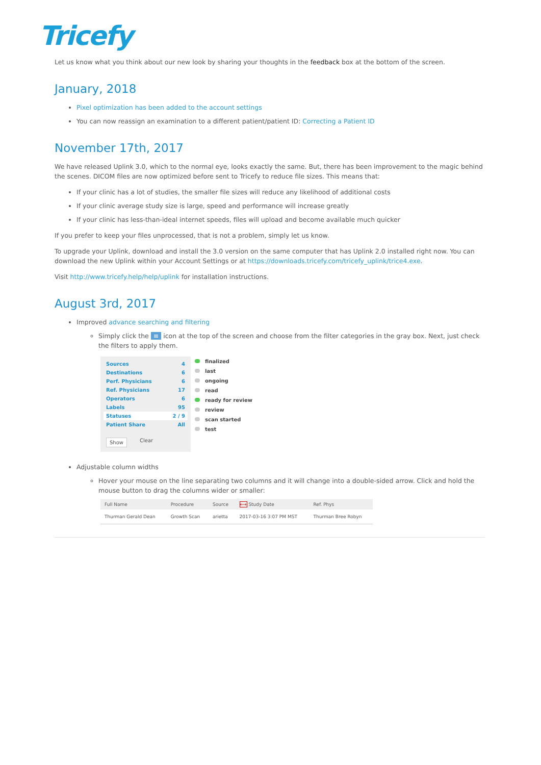Tricefy
Let us know what you think about our new look by sharing your thoughts in the feedback box at the bottom of the screen.
January, 2018
Pixel optimization has been added to the account settings
You can now reassign an examination to a different patient/patient ID: Correcting a Patient ID
November 17th, 2017
We have released Uplink 3.0, which to the normal eye, looks exactly the same. But, there has been improvement to the magic behind the scenes. DICOM files are now optimized before sent to Tricefy to reduce file sizes. This means that:
If your clinic has a lot of studies, the smaller file sizes will reduce any likelihood of additional costs
If your clinic average study size is large, speed and performance will increase greatly
If your clinic has less-than-ideal internet speeds, files will upload and become available much quicker
If you prefer to keep your files unprocessed, that is not a problem, simply let us know.
To upgrade your Uplink, download and install the 3.0 version on the same computer that has Uplink 2.0 installed right now. You can download the new Uplink within your Account Settings or at https://downloads.tricefy.com/tricefy_uplink/trice4.exe.
Visit http://www.tricefy.help/help/uplink for installation instructions.
August 3rd, 2017
Improved advance searching and filtering
Simply click the ≡ icon at the top of the screen and choose from the filter categories in the gray box. Next, just check the filters to apply them.
Sources 4
Destinations 6
Perf. Physicians 6
Ref. Physicians 17
Operators 6
Labels 95
Statuses 2 / 9
Patient Share All
Show Clear
finalized
last
ongoing
read
ready for review
review
scan started
test
Adjustable column widths
Hover your mouse on the line separating two columns and it will change into a double-sided arrow. Click and hold the mouse button to drag the columns wider or smaller:
| Full Name | Procedure | Source | ⟷ Study Date | Ref. Phys |
| --- | --- | --- | --- | --- |
| Thurman Gerald Dean | Growth Scan | arietta | 2017-03-16 3:07 PM MST | Thurman Bree Robyn |